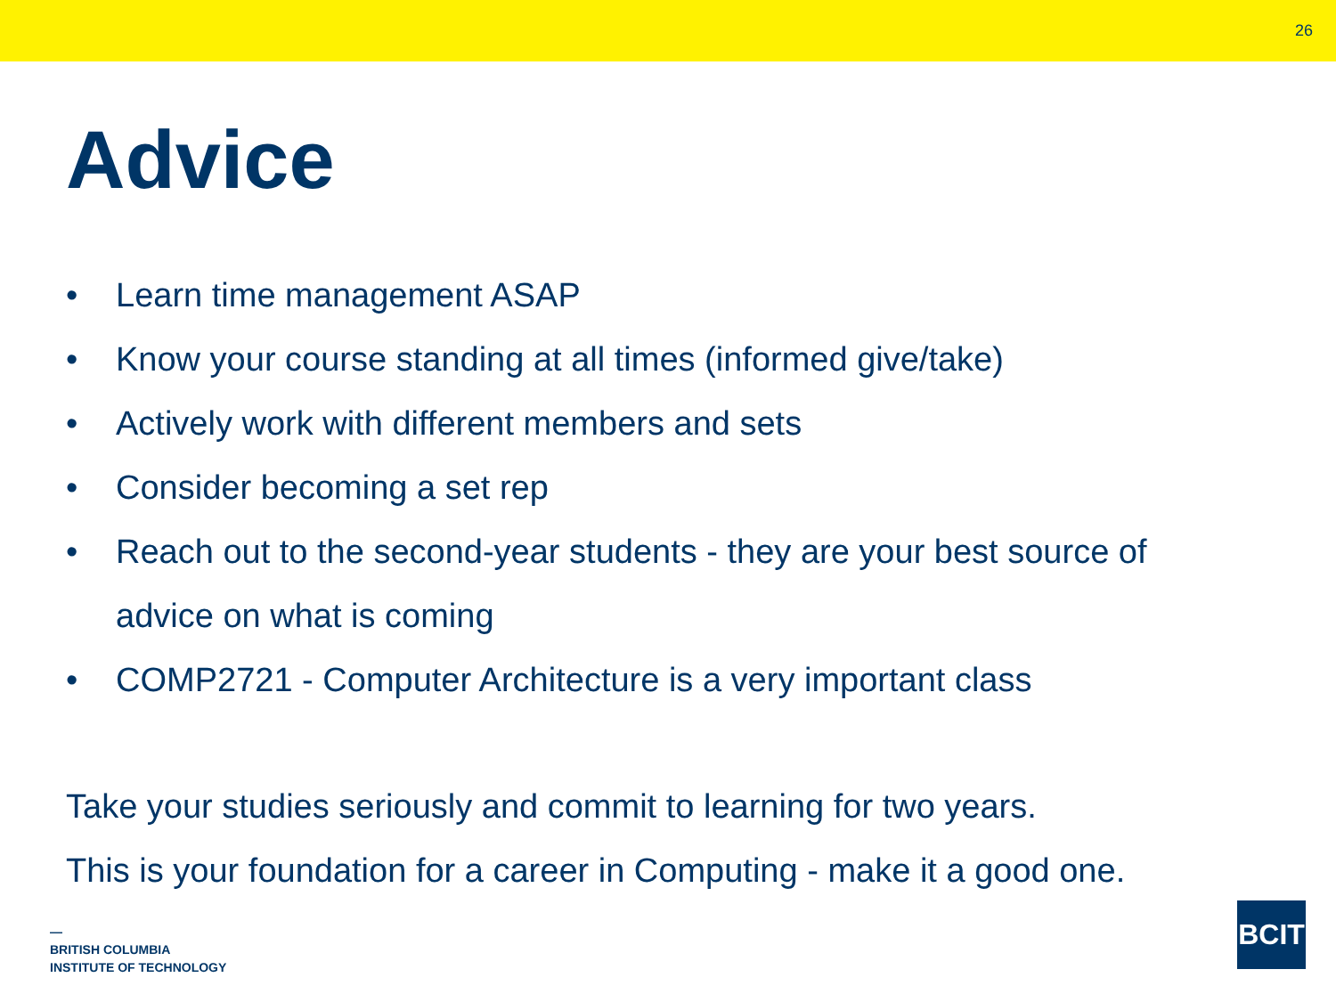26
Advice
• Learn time management ASAP
• Know your course standing at all times (informed give/take)
• Actively work with different members and sets
• Consider becoming a set rep
• Reach out to the second-year students - they are your best source of advice on what is coming
• COMP2721 - Computer Architecture is a very important class
Take your studies seriously and commit to learning for two years.
This is your foundation for a career in Computing - make it a good one.
—
BRITISH COLUMBIA
INSTITUTE OF TECHNOLOGY
BCIT